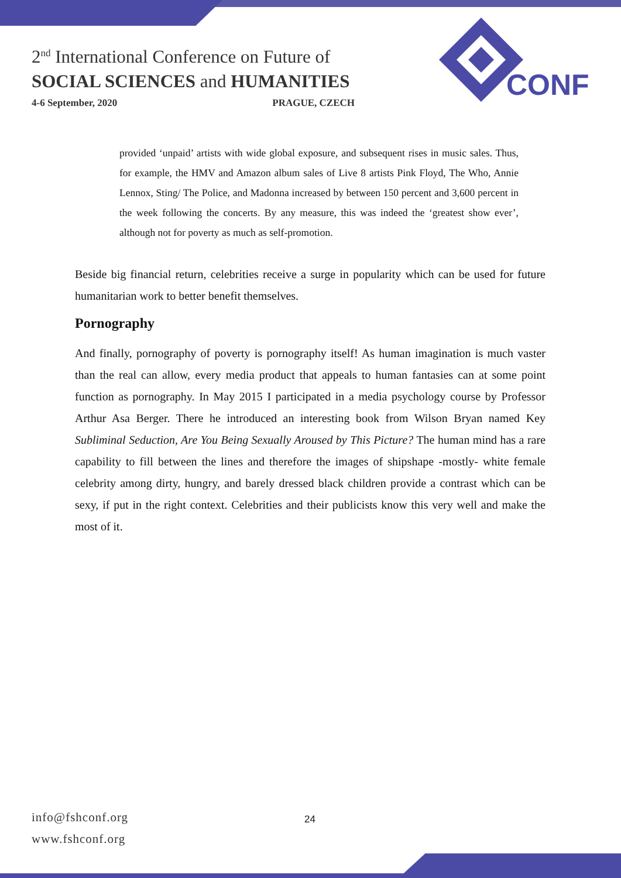2<sup>nd</sup> International Conference on Future of
SOCIAL SCIENCES and HUMANITIES
4-6 September, 2020 PRAGUE, CZECH
CONF
provided ‘unpaid’ artists with wide global exposure, and subsequent rises in music sales. Thus, for example, the HMV and Amazon album sales of Live 8 artists Pink Floyd, The Who, Annie Lennox, Sting/ The Police, and Madonna increased by between 150 percent and 3,600 percent in the week following the concerts. By any measure, this was indeed the ‘greatest show ever’, although not for poverty as much as self-promotion.
Beside big financial return, celebrities receive a surge in popularity which can be used for future humanitarian work to better benefit themselves.
Pornography
And finally, pornography of poverty is pornography itself! As human imagination is much vaster than the real can allow, every media product that appeals to human fantasies can at some point function as pornography. In May 2015 I participated in a media psychology course by Professor Arthur Asa Berger. There he introduced an interesting book from Wilson Bryan named Key Subliminal Seduction, Are You Being Sexually Aroused by This Picture? The human mind has a rare capability to fill between the lines and therefore the images of shipshape -mostly- white female celebrity among dirty, hungry, and barely dressed black children provide a contrast which can be sexy, if put in the right context. Celebrities and their publicists know this very well and make the most of it.
info@fshconf.org
www.fshconf.org
24